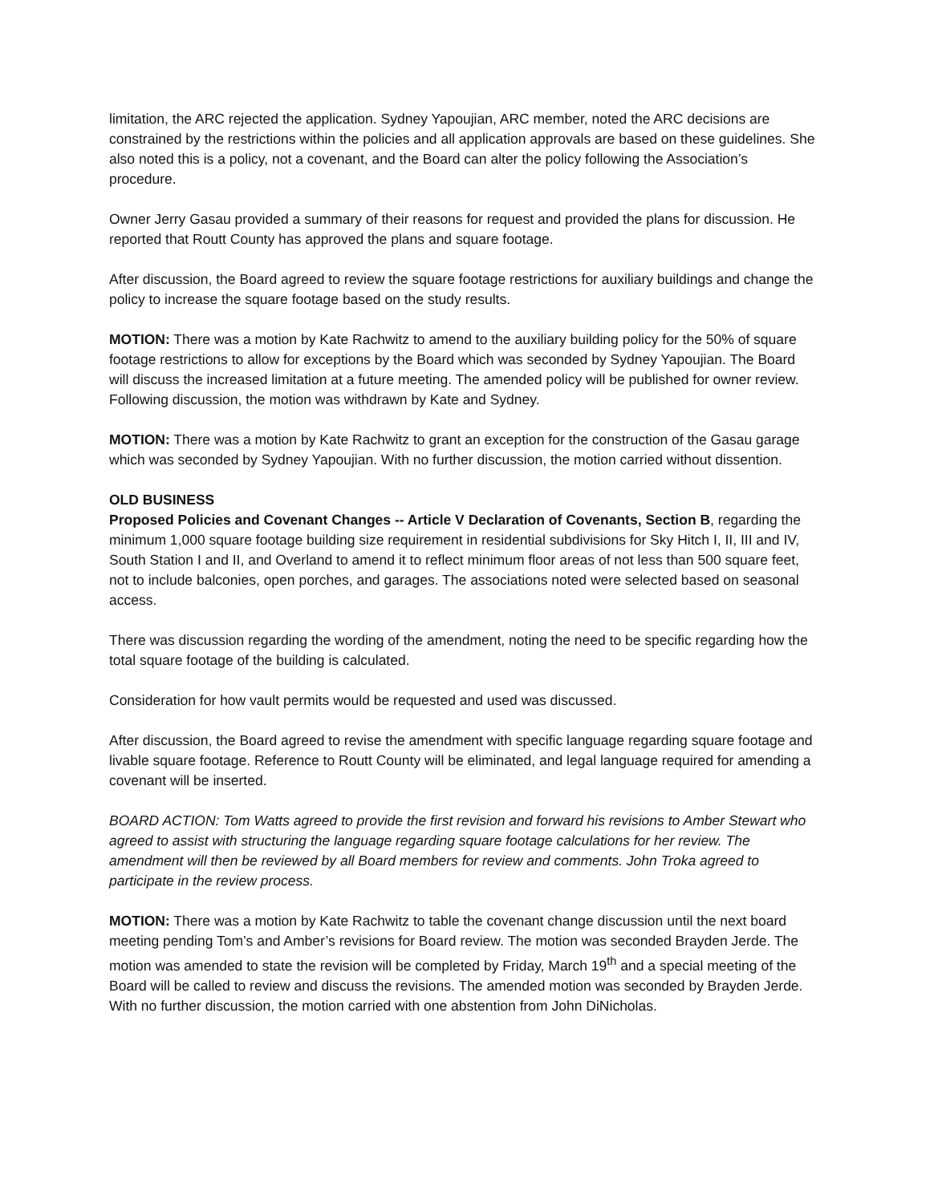limitation, the ARC rejected the application. Sydney Yapoujian, ARC member, noted the ARC decisions are constrained by the restrictions within the policies and all application approvals are based on these guidelines. She also noted this is a policy, not a covenant, and the Board can alter the policy following the Association’s procedure.
Owner Jerry Gasau provided a summary of their reasons for request and provided the plans for discussion. He reported that Routt County has approved the plans and square footage.
After discussion, the Board agreed to review the square footage restrictions for auxiliary buildings and change the policy to increase the square footage based on the study results.
MOTION: There was a motion by Kate Rachwitz to amend to the auxiliary building policy for the 50% of square footage restrictions to allow for exceptions by the Board which was seconded by Sydney Yapoujian. The Board will discuss the increased limitation at a future meeting. The amended policy will be published for owner review. Following discussion, the motion was withdrawn by Kate and Sydney.
MOTION: There was a motion by Kate Rachwitz to grant an exception for the construction of the Gasau garage which was seconded by Sydney Yapoujian. With no further discussion, the motion carried without dissention.
OLD BUSINESS
Proposed Policies and Covenant Changes -- Article V Declaration of Covenants, Section B, regarding the minimum 1,000 square footage building size requirement in residential subdivisions for Sky Hitch I, II, III and IV, South Station I and II, and Overland to amend it to reflect minimum floor areas of not less than 500 square feet, not to include balconies, open porches, and garages. The associations noted were selected based on seasonal access.
There was discussion regarding the wording of the amendment, noting the need to be specific regarding how the total square footage of the building is calculated.
Consideration for how vault permits would be requested and used was discussed.
After discussion, the Board agreed to revise the amendment with specific language regarding square footage and livable square footage. Reference to Routt County will be eliminated, and legal language required for amending a covenant will be inserted.
BOARD ACTION: Tom Watts agreed to provide the first revision and forward his revisions to Amber Stewart who agreed to assist with structuring the language regarding square footage calculations for her review. The amendment will then be reviewed by all Board members for review and comments. John Troka agreed to participate in the review process.
MOTION: There was a motion by Kate Rachwitz to table the covenant change discussion until the next board meeting pending Tom’s and Amber’s revisions for Board review. The motion was seconded Brayden Jerde. The motion was amended to state the revision will be completed by Friday, March 19<sup>th</sup> and a special meeting of the Board will be called to review and discuss the revisions. The amended motion was seconded by Brayden Jerde. With no further discussion, the motion carried with one abstention from John DiNicholas.